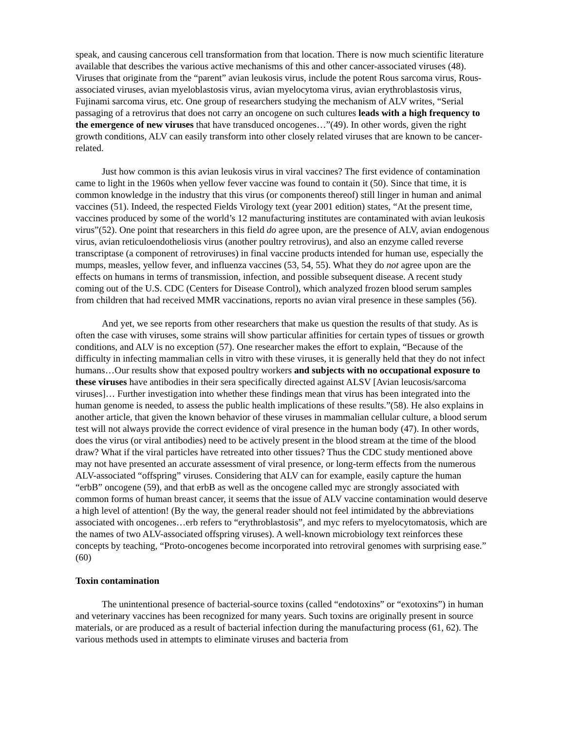speak, and causing cancerous cell transformation from that location. There is now much scientific literature available that describes the various active mechanisms of this and other cancer-associated viruses (48). Viruses that originate from the “parent” avian leukosis virus, include the potent Rous sarcoma virus, Rous-associated viruses, avian myeloblastosis virus, avian myelocytoma virus, avian erythroblastosis virus, Fujinami sarcoma virus, etc. One group of researchers studying the mechanism of ALV writes, “Serial passaging of a retrovirus that does not carry an oncogene on such cultures leads with a high frequency to the emergence of new viruses that have transduced oncogenes…”(49). In other words, given the right growth conditions, ALV can easily transform into other closely related viruses that are known to be cancer-related.
Just how common is this avian leukosis virus in viral vaccines? The first evidence of contamination came to light in the 1960s when yellow fever vaccine was found to contain it (50). Since that time, it is common knowledge in the industry that this virus (or components thereof) still linger in human and animal vaccines (51). Indeed, the respected Fields Virology text (year 2001 edition) states, “At the present time, vaccines produced by some of the world’s 12 manufacturing institutes are contaminated with avian leukosis virus”(52). One point that researchers in this field do agree upon, are the presence of ALV, avian endogenous virus, avian reticuloendotheliosis virus (another poultry retrovirus), and also an enzyme called reverse transcriptase (a component of retroviruses) in final vaccine products intended for human use, especially the mumps, measles, yellow fever, and influenza vaccines (53, 54, 55). What they do not agree upon are the effects on humans in terms of transmission, infection, and possible subsequent disease. A recent study coming out of the U.S. CDC (Centers for Disease Control), which analyzed frozen blood serum samples from children that had received MMR vaccinations, reports no avian viral presence in these samples (56).
And yet, we see reports from other researchers that make us question the results of that study. As is often the case with viruses, some strains will show particular affinities for certain types of tissues or growth conditions, and ALV is no exception (57). One researcher makes the effort to explain, “Because of the difficulty in infecting mammalian cells in vitro with these viruses, it is generally held that they do not infect humans…Our results show that exposed poultry workers and subjects with no occupational exposure to these viruses have antibodies in their sera specifically directed against ALSV [Avian leucosis/sarcoma viruses]… Further investigation into whether these findings mean that virus has been integrated into the human genome is needed, to assess the public health implications of these results.”(58). He also explains in another article, that given the known behavior of these viruses in mammalian cellular culture, a blood serum test will not always provide the correct evidence of viral presence in the human body (47). In other words, does the virus (or viral antibodies) need to be actively present in the blood stream at the time of the blood draw? What if the viral particles have retreated into other tissues? Thus the CDC study mentioned above may not have presented an accurate assessment of viral presence, or long-term effects from the numerous ALV-associated “offspring” viruses. Considering that ALV can for example, easily capture the human “erbB” oncogene (59), and that erbB as well as the oncogene called myc are strongly associated with common forms of human breast cancer, it seems that the issue of ALV vaccine contamination would deserve a high level of attention! (By the way, the general reader should not feel intimidated by the abbreviations associated with oncogenes…erb refers to “erythroblastosis”, and myc refers to myelocytomatosis, which are the names of two ALV-associated offspring viruses). A well-known microbiology text reinforces these concepts by teaching, “Proto-oncogenes become incorporated into retroviral genomes with surprising ease.” (60)
Toxin contamination
The unintentional presence of bacterial-source toxins (called “endotoxins” or “exotoxins”) in human and veterinary vaccines has been recognized for many years. Such toxins are originally present in source materials, or are produced as a result of bacterial infection during the manufacturing process (61, 62). The various methods used in attempts to eliminate viruses and bacteria from